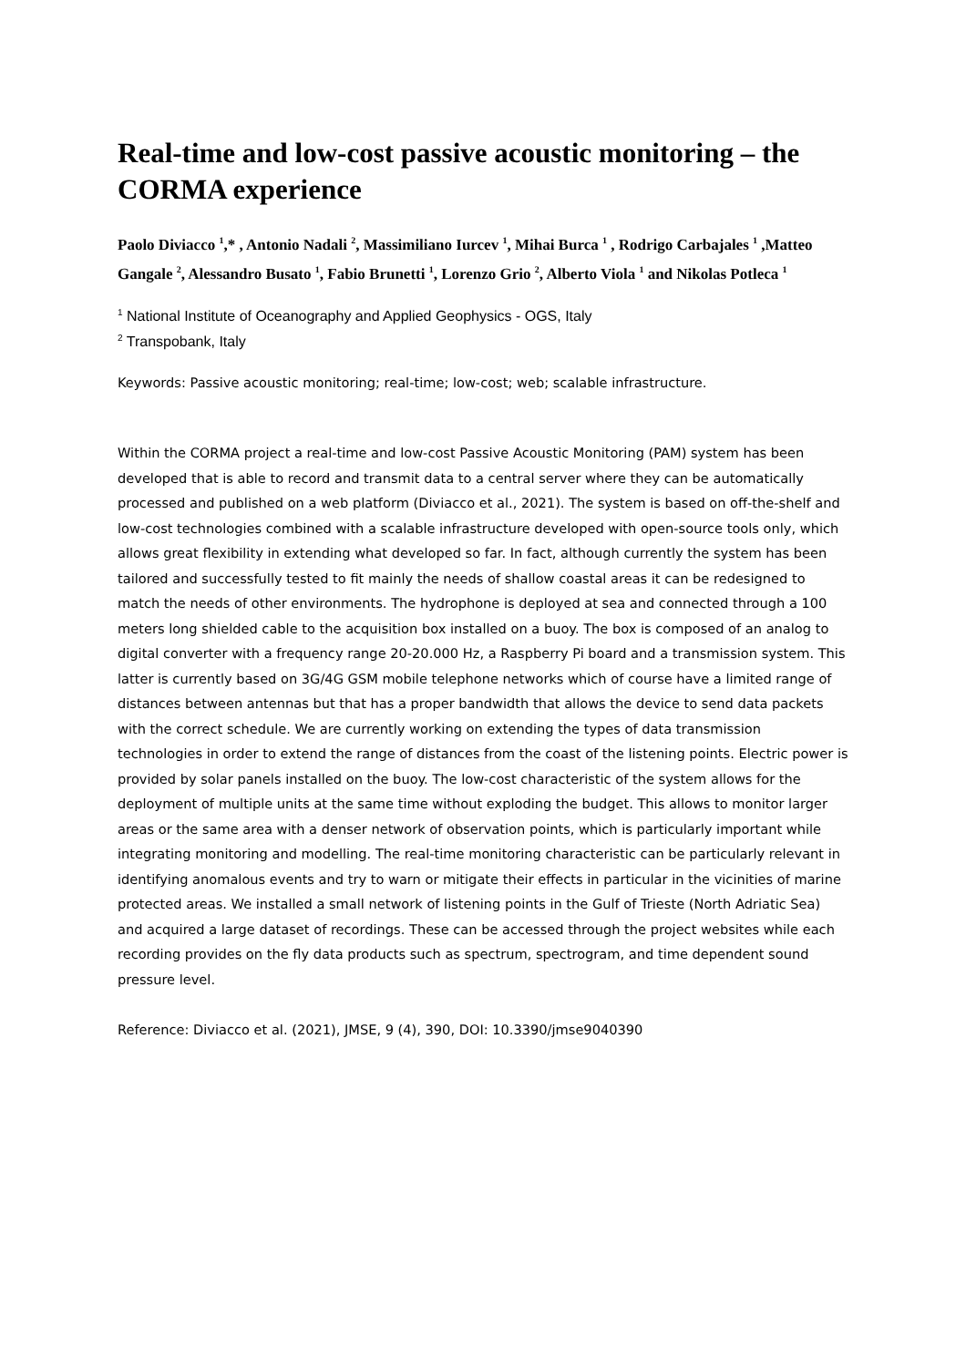Real-time and low-cost passive acoustic monitoring – the CORMA experience
Paolo Diviacco <sup>1</sup>,* , Antonio Nadali <sup>2</sup>, Massimiliano Iurcev <sup>1</sup>, Mihai Burca <sup>1</sup> , Rodrigo Carbajales <sup>1</sup> ,Matteo Gangale <sup>2</sup>, Alessandro Busato <sup>1</sup>, Fabio Brunetti <sup>1</sup>, Lorenzo Grio <sup>2</sup>, Alberto Viola <sup>1</sup> and Nikolas Potleca <sup>1</sup>
<sup>1</sup> National Institute of Oceanography and Applied Geophysics - OGS, Italy
<sup>2</sup> Transpobank, Italy
Keywords: Passive acoustic monitoring; real-time; low-cost; web; scalable infrastructure.
Within the CORMA project a real-time and low-cost Passive Acoustic Monitoring (PAM) system has been developed that is able to record and transmit data to a central server where they can be automatically processed and published on a web platform (Diviacco et al., 2021). The system is based on off-the-shelf and low-cost technologies combined with a scalable infrastructure developed with open-source tools only, which allows great flexibility in extending what developed so far. In fact, although currently the system has been tailored and successfully tested to fit mainly the needs of shallow coastal areas it can be redesigned to match the needs of other environments. The hydrophone is deployed at sea and connected through a 100 meters long shielded cable to the acquisition box installed on a buoy. The box is composed of an analog to digital converter with a frequency range 20-20.000 Hz, a Raspberry Pi board and a transmission system. This latter is currently based on 3G/4G GSM mobile telephone networks which of course have a limited range of distances between antennas but that has a proper bandwidth that allows the device to send data packets with the correct schedule. We are currently working on extending the types of data transmission technologies in order to extend the range of distances from the coast of the listening points. Electric power is provided by solar panels installed on the buoy. The low-cost characteristic of the system allows for the deployment of multiple units at the same time without exploding the budget. This allows to monitor larger areas or the same area with a denser network of observation points, which is particularly important while integrating monitoring and modelling. The real-time monitoring characteristic can be particularly relevant in identifying anomalous events and try to warn or mitigate their effects in particular in the vicinities of marine protected areas. We installed a small network of listening points in the Gulf of Trieste (North Adriatic Sea) and acquired a large dataset of recordings. These can be accessed through the project websites while each recording provides on the fly data products such as spectrum, spectrogram, and time dependent sound pressure level.
Reference: Diviacco et al. (2021), JMSE, 9 (4), 390, DOI: 10.3390/jmse9040390